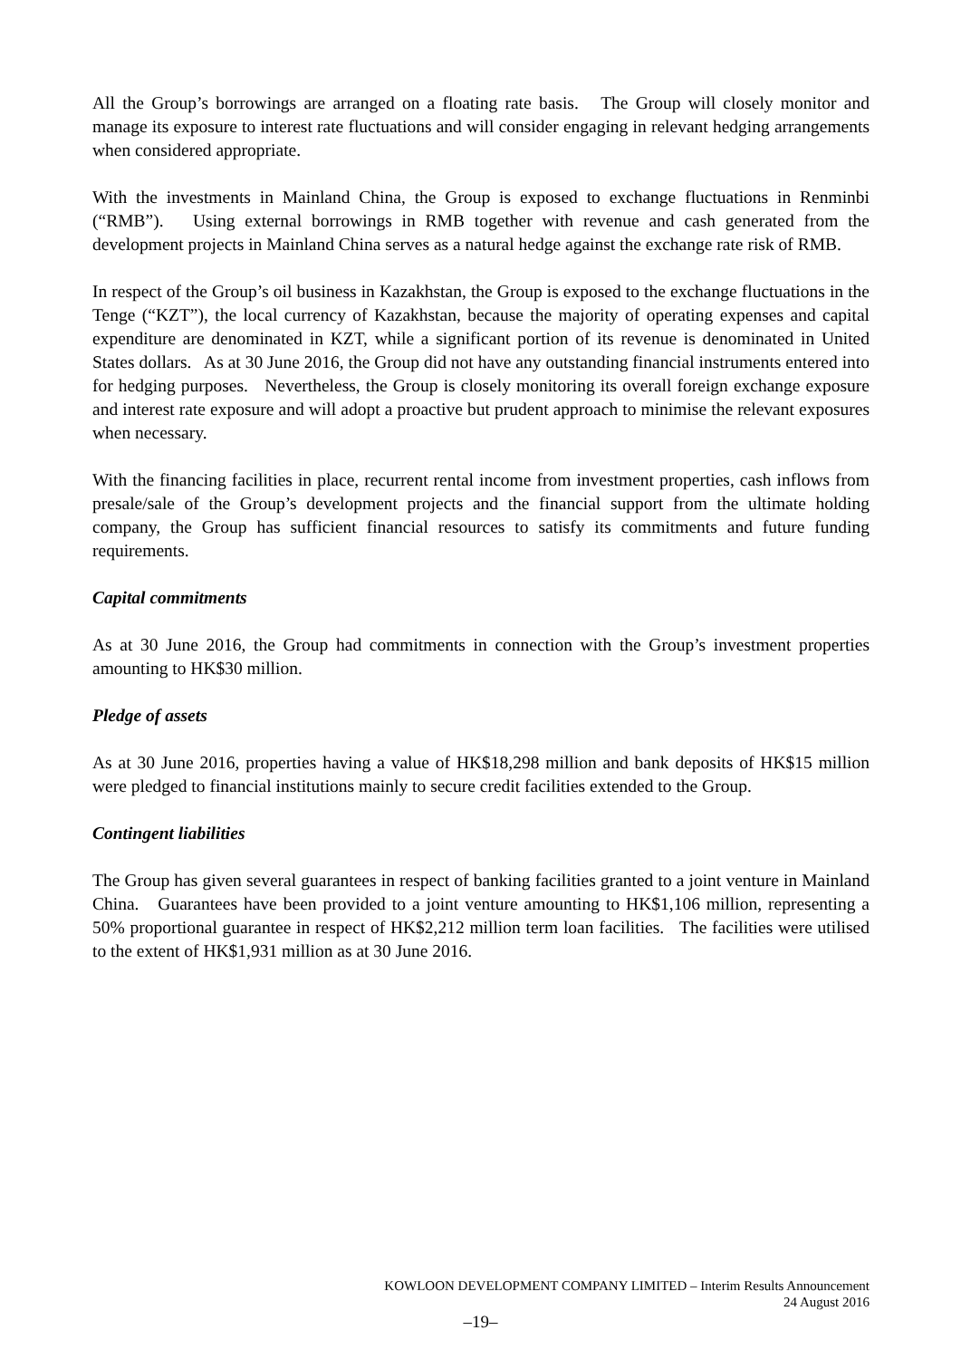All the Group’s borrowings are arranged on a floating rate basis. The Group will closely monitor and manage its exposure to interest rate fluctuations and will consider engaging in relevant hedging arrangements when considered appropriate.
With the investments in Mainland China, the Group is exposed to exchange fluctuations in Renminbi (“RMB”). Using external borrowings in RMB together with revenue and cash generated from the development projects in Mainland China serves as a natural hedge against the exchange rate risk of RMB.
In respect of the Group’s oil business in Kazakhstan, the Group is exposed to the exchange fluctuations in the Tenge (“KZT”), the local currency of Kazakhstan, because the majority of operating expenses and capital expenditure are denominated in KZT, while a significant portion of its revenue is denominated in United States dollars. As at 30 June 2016, the Group did not have any outstanding financial instruments entered into for hedging purposes. Nevertheless, the Group is closely monitoring its overall foreign exchange exposure and interest rate exposure and will adopt a proactive but prudent approach to minimise the relevant exposures when necessary.
With the financing facilities in place, recurrent rental income from investment properties, cash inflows from presale/sale of the Group’s development projects and the financial support from the ultimate holding company, the Group has sufficient financial resources to satisfy its commitments and future funding requirements.
Capital commitments
As at 30 June 2016, the Group had commitments in connection with the Group’s investment properties amounting to HK$30 million.
Pledge of assets
As at 30 June 2016, properties having a value of HK$18,298 million and bank deposits of HK$15 million were pledged to financial institutions mainly to secure credit facilities extended to the Group.
Contingent liabilities
The Group has given several guarantees in respect of banking facilities granted to a joint venture in Mainland China. Guarantees have been provided to a joint venture amounting to HK$1,106 million, representing a 50% proportional guarantee in respect of HK$2,212 million term loan facilities. The facilities were utilised to the extent of HK$1,931 million as at 30 June 2016.
KOWLOON DEVELOPMENT COMPANY LIMITED – Interim Results Announcement
24 August 2016
–19–